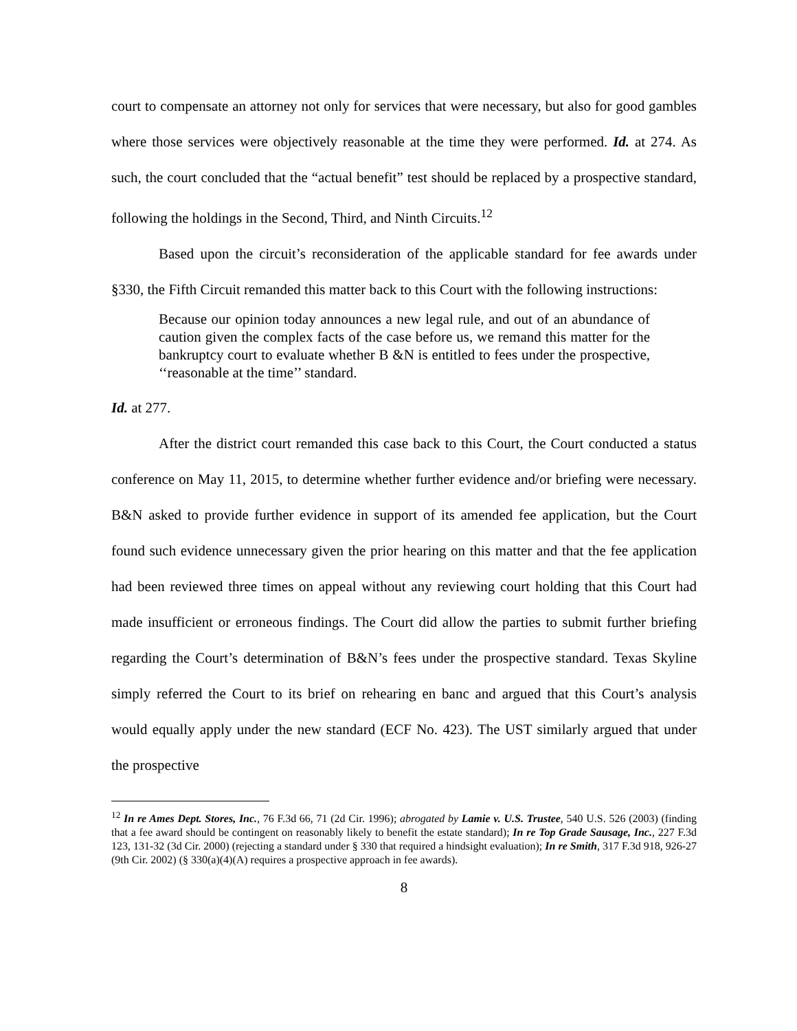court to compensate an attorney not only for services that were necessary, but also for good gambles where those services were objectively reasonable at the time they were performed. Id. at 274. As such, the court concluded that the “actual benefit” test should be replaced by a prospective standard, following the holdings in the Second, Third, and Ninth Circuits.<sup>12</sup>
Based upon the circuit’s reconsideration of the applicable standard for fee awards under §330, the Fifth Circuit remanded this matter back to this Court with the following instructions:
Because our opinion today announces a new legal rule, and out of an abundance of caution given the complex facts of the case before us, we remand this matter for the bankruptcy court to evaluate whether B &N is entitled to fees under the prospective, ‘‘reasonable at the time’’ standard.
Id. at 277.
After the district court remanded this case back to this Court, the Court conducted a status conference on May 11, 2015, to determine whether further evidence and/or briefing were necessary. B&N asked to provide further evidence in support of its amended fee application, but the Court found such evidence unnecessary given the prior hearing on this matter and that the fee application had been reviewed three times on appeal without any reviewing court holding that this Court had made insufficient or erroneous findings. The Court did allow the parties to submit further briefing regarding the Court’s determination of B&N’s fees under the prospective standard. Texas Skyline simply referred the Court to its brief on rehearing en banc and argued that this Court’s analysis would equally apply under the new standard (ECF No. 423). The UST similarly argued that under the prospective
<sup>12</sup> In re Ames Dept. Stores, Inc., 76 F.3d 66, 71 (2d Cir. 1996); abrogated by Lamie v. U.S. Trustee, 540 U.S. 526 (2003) (finding that a fee award should be contingent on reasonably likely to benefit the estate standard); In re Top Grade Sausage, Inc., 227 F.3d 123, 131-32 (3d Cir. 2000) (rejecting a standard under § 330 that required a hindsight evaluation); In re Smith, 317 F.3d 918, 926-27 (9th Cir. 2002) (§ 330(a)(4)(A) requires a prospective approach in fee awards).
8